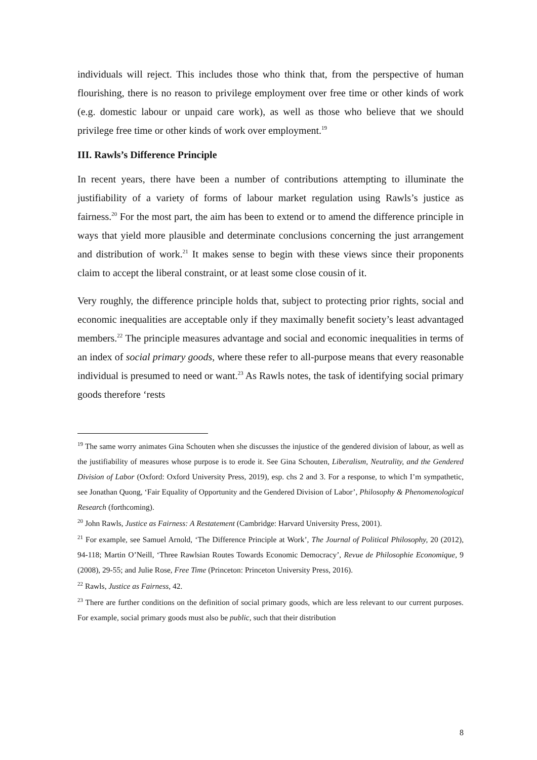individuals will reject. This includes those who think that, from the perspective of human flourishing, there is no reason to privilege employment over free time or other kinds of work (e.g. domestic labour or unpaid care work), as well as those who believe that we should privilege free time or other kinds of work over employment.<sup>19</sup>
III. Rawls’s Difference Principle
In recent years, there have been a number of contributions attempting to illuminate the justifiability of a variety of forms of labour market regulation using Rawls’s justice as fairness.<sup>20</sup> For the most part, the aim has been to extend or to amend the difference principle in ways that yield more plausible and determinate conclusions concerning the just arrangement and distribution of work.<sup>21</sup> It makes sense to begin with these views since their proponents claim to accept the liberal constraint, or at least some close cousin of it.
Very roughly, the difference principle holds that, subject to protecting prior rights, social and economic inequalities are acceptable only if they maximally benefit society’s least advantaged members.<sup>22</sup> The principle measures advantage and social and economic inequalities in terms of an index of social primary goods, where these refer to all-purpose means that every reasonable individual is presumed to need or want.<sup>23</sup> As Rawls notes, the task of identifying social primary goods therefore ‘rests
<sup>19</sup> The same worry animates Gina Schouten when she discusses the injustice of the gendered division of labour, as well as the justifiability of measures whose purpose is to erode it. See Gina Schouten, Liberalism, Neutrality, and the Gendered Division of Labor (Oxford: Oxford University Press, 2019), esp. chs 2 and 3. For a response, to which I’m sympathetic, see Jonathan Quong, ‘Fair Equality of Opportunity and the Gendered Division of Labor’, Philosophy & Phenomenological Research (forthcoming).
<sup>20</sup> John Rawls, Justice as Fairness: A Restatement (Cambridge: Harvard University Press, 2001).
<sup>21</sup> For example, see Samuel Arnold, ‘The Difference Principle at Work’, The Journal of Political Philosophy, 20 (2012), 94-118; Martin O’Neill, ‘Three Rawlsian Routes Towards Economic Democracy’, Revue de Philosophie Economique, 9 (2008), 29-55; and Julie Rose, Free Time (Princeton: Princeton University Press, 2016).
<sup>22</sup> Rawls, Justice as Fairness, 42.
<sup>23</sup> There are further conditions on the definition of social primary goods, which are less relevant to our current purposes. For example, social primary goods must also be public, such that their distribution
8